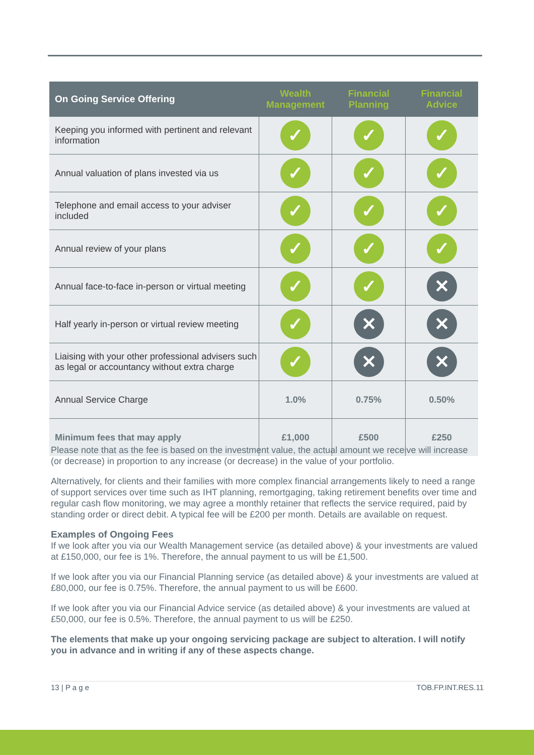| On Going Service Offering | Wealth Management | Financial Planning | Financial Advice |
| --- | --- | --- | --- |
| Keeping you informed with pertinent and relevant information | ✓ | ✓ | ✓ |
| Annual valuation of plans invested via us | ✓ | ✓ | ✓ |
| Telephone and email access to your adviser included | ✓ | ✓ | ✓ |
| Annual review of your plans | ✓ | ✓ | ✓ |
| Annual face-to-face in-person or virtual meeting | ✓ | ✓ | ✕ |
| Half yearly in-person or virtual review meeting | ✓ | ✕ | ✕ |
| Liaising with your other professional advisers such as legal or accountancy without extra charge | ✓ | ✕ | ✕ |
| Annual Service Charge | 1.0% | 0.75% | 0.50% |
| Minimum fees that may apply | £1,000 | £500 | £250 |
Please note that as the fee is based on the investment value, the actual amount we receive will increase (or decrease) in proportion to any increase (or decrease) in the value of your portfolio.
Alternatively, for clients and their families with more complex financial arrangements likely to need a range of support services over time such as IHT planning, remortgaging, taking retirement benefits over time and regular cash flow monitoring, we may agree a monthly retainer that reflects the service required, paid by standing order or direct debit. A typical fee will be £200 per month. Details are available on request.
Examples of Ongoing Fees
If we look after you via our Wealth Management service (as detailed above) & your investments are valued at £150,000, our fee is 1%. Therefore, the annual payment to us will be £1,500.
If we look after you via our Financial Planning service (as detailed above) & your investments are valued at £80,000, our fee is 0.75%. Therefore, the annual payment to us will be £600.
If we look after you via our Financial Advice service (as detailed above) & your investments are valued at £50,000, our fee is 0.5%. Therefore, the annual payment to us will be £250.
The elements that make up your ongoing servicing package are subject to alteration. I will notify you in advance and in writing if any of these aspects change.
13 | P a g e TOB.FP.INT.RES.11